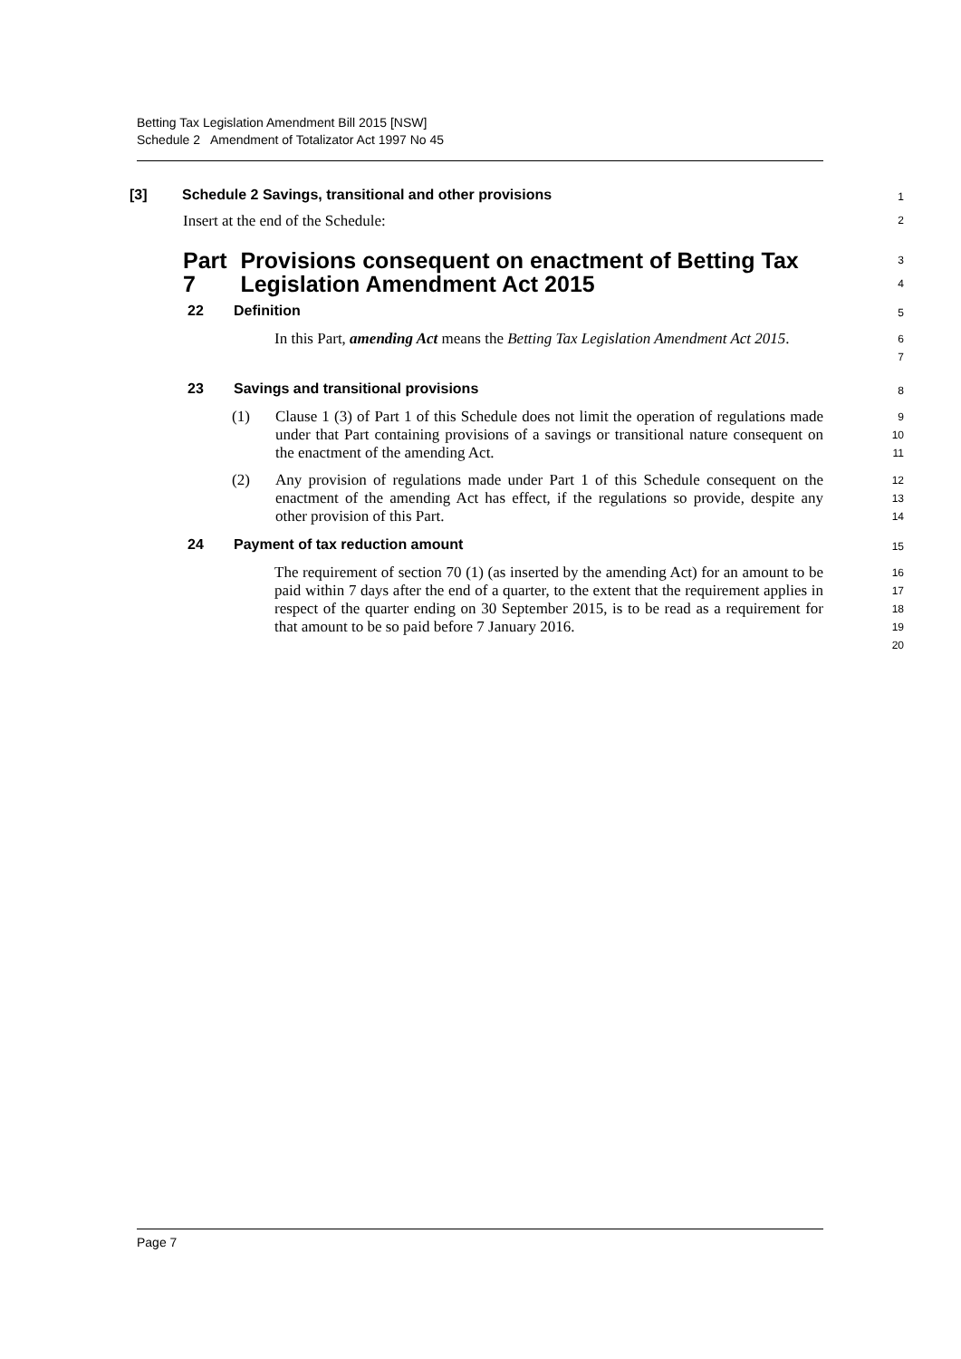Betting Tax Legislation Amendment Bill 2015 [NSW]
Schedule 2 Amendment of Totalizator Act 1997 No 45
[3] Schedule 2 Savings, transitional and other provisions
1
Insert at the end of the Schedule:
2
Part 7 Provisions consequent on enactment of Betting Tax Legislation Amendment Act 2015
3
4
22 Definition
5
In this Part, amending Act means the Betting Tax Legislation Amendment Act 2015.
6
7
23 Savings and transitional provisions
8
(1)
Clause 1 (3) of Part 1 of this Schedule does not limit the operation of regulations made under that Part containing provisions of a savings or transitional nature consequent on the enactment of the amending Act.
9
10
11
(2)
Any provision of regulations made under Part 1 of this Schedule consequent on the enactment of the amending Act has effect, if the regulations so provide, despite any other provision of this Part.
12
13
14
24 Payment of tax reduction amount
15
The requirement of section 70 (1) (as inserted by the amending Act) for an amount to be paid within 7 days after the end of a quarter, to the extent that the requirement applies in respect of the quarter ending on 30 September 2015, is to be read as a requirement for that amount to be so paid before 7 January 2016.
16
17
18
19
20
Page 7